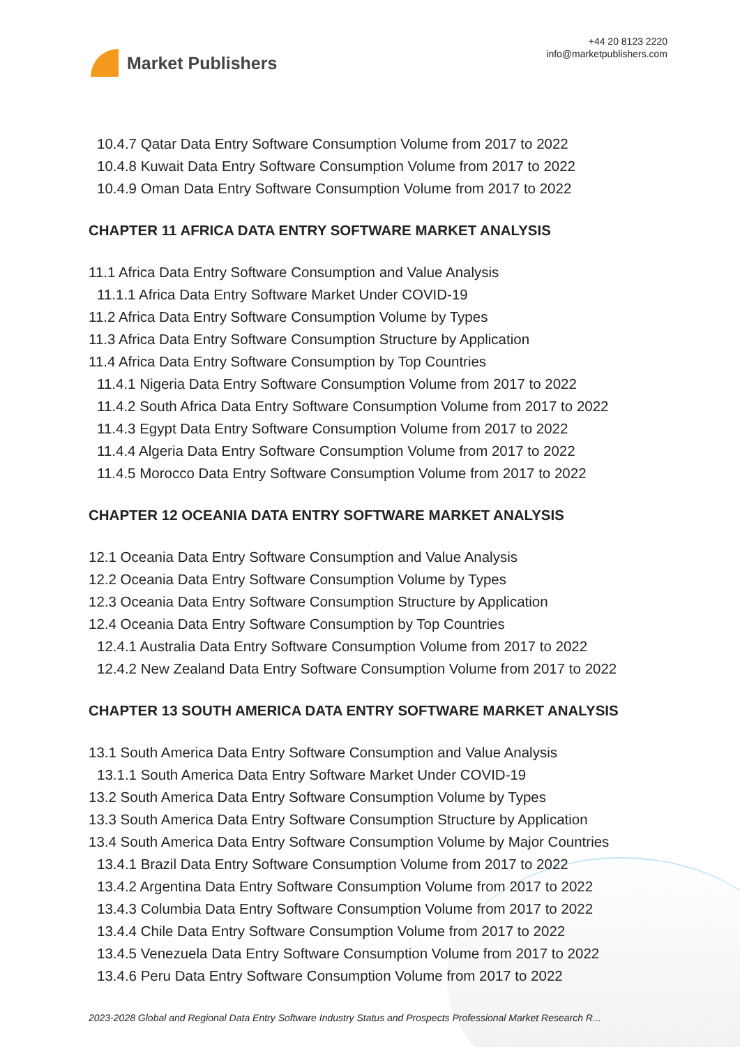Market Publishers
+44 20 8123 2220
info@marketpublishers.com
10.4.7 Qatar Data Entry Software Consumption Volume from 2017 to 2022
10.4.8 Kuwait Data Entry Software Consumption Volume from 2017 to 2022
10.4.9 Oman Data Entry Software Consumption Volume from 2017 to 2022
CHAPTER 11 AFRICA DATA ENTRY SOFTWARE MARKET ANALYSIS
11.1 Africa Data Entry Software Consumption and Value Analysis
11.1.1 Africa Data Entry Software Market Under COVID-19
11.2 Africa Data Entry Software Consumption Volume by Types
11.3 Africa Data Entry Software Consumption Structure by Application
11.4 Africa Data Entry Software Consumption by Top Countries
11.4.1 Nigeria Data Entry Software Consumption Volume from 2017 to 2022
11.4.2 South Africa Data Entry Software Consumption Volume from 2017 to 2022
11.4.3 Egypt Data Entry Software Consumption Volume from 2017 to 2022
11.4.4 Algeria Data Entry Software Consumption Volume from 2017 to 2022
11.4.5 Morocco Data Entry Software Consumption Volume from 2017 to 2022
CHAPTER 12 OCEANIA DATA ENTRY SOFTWARE MARKET ANALYSIS
12.1 Oceania Data Entry Software Consumption and Value Analysis
12.2 Oceania Data Entry Software Consumption Volume by Types
12.3 Oceania Data Entry Software Consumption Structure by Application
12.4 Oceania Data Entry Software Consumption by Top Countries
12.4.1 Australia Data Entry Software Consumption Volume from 2017 to 2022
12.4.2 New Zealand Data Entry Software Consumption Volume from 2017 to 2022
CHAPTER 13 SOUTH AMERICA DATA ENTRY SOFTWARE MARKET ANALYSIS
13.1 South America Data Entry Software Consumption and Value Analysis
13.1.1 South America Data Entry Software Market Under COVID-19
13.2 South America Data Entry Software Consumption Volume by Types
13.3 South America Data Entry Software Consumption Structure by Application
13.4 South America Data Entry Software Consumption Volume by Major Countries
13.4.1 Brazil Data Entry Software Consumption Volume from 2017 to 2022
13.4.2 Argentina Data Entry Software Consumption Volume from 2017 to 2022
13.4.3 Columbia Data Entry Software Consumption Volume from 2017 to 2022
13.4.4 Chile Data Entry Software Consumption Volume from 2017 to 2022
13.4.5 Venezuela Data Entry Software Consumption Volume from 2017 to 2022
13.4.6 Peru Data Entry Software Consumption Volume from 2017 to 2022
2023-2028 Global and Regional Data Entry Software Industry Status and Prospects Professional Market Research R...